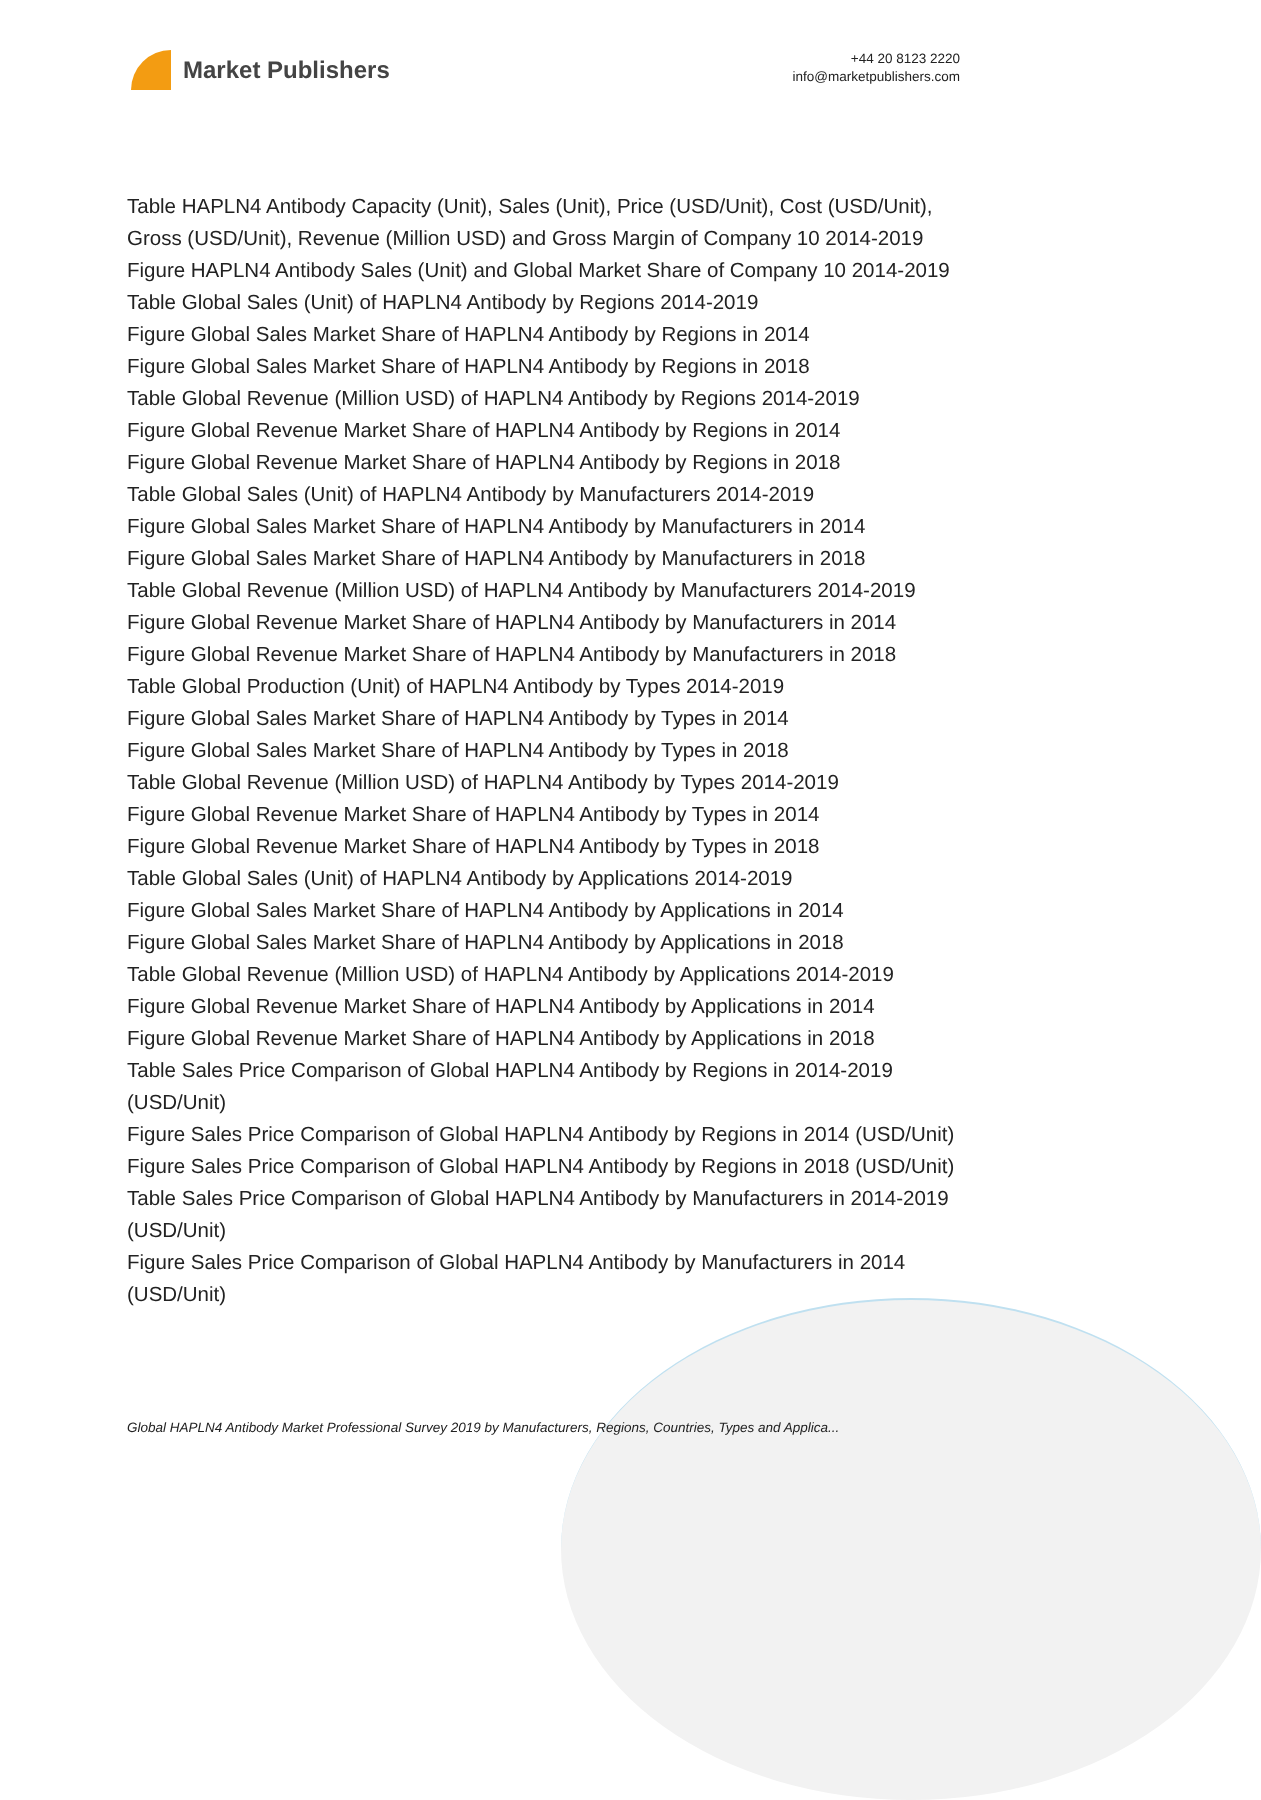Market Publishers
+44 20 8123 2220
info@marketpublishers.com
Table HAPLN4 Antibody Capacity (Unit), Sales (Unit), Price (USD/Unit), Cost (USD/Unit), Gross (USD/Unit), Revenue (Million USD) and Gross Margin of Company 10 2014-2019
Figure HAPLN4 Antibody Sales (Unit) and Global Market Share of Company 10 2014-2019
Table Global Sales (Unit) of HAPLN4 Antibody by Regions 2014-2019
Figure Global Sales Market Share of HAPLN4 Antibody by Regions in 2014
Figure Global Sales Market Share of HAPLN4 Antibody by Regions in 2018
Table Global Revenue (Million USD) of HAPLN4 Antibody by Regions 2014-2019
Figure Global Revenue Market Share of HAPLN4 Antibody by Regions in 2014
Figure Global Revenue Market Share of HAPLN4 Antibody by Regions in 2018
Table Global Sales (Unit) of HAPLN4 Antibody by Manufacturers 2014-2019
Figure Global Sales Market Share of HAPLN4 Antibody by Manufacturers in 2014
Figure Global Sales Market Share of HAPLN4 Antibody by Manufacturers in 2018
Table Global Revenue (Million USD) of HAPLN4 Antibody by Manufacturers 2014-2019
Figure Global Revenue Market Share of HAPLN4 Antibody by Manufacturers in 2014
Figure Global Revenue Market Share of HAPLN4 Antibody by Manufacturers in 2018
Table Global Production (Unit) of HAPLN4 Antibody by Types 2014-2019
Figure Global Sales Market Share of HAPLN4 Antibody by Types in 2014
Figure Global Sales Market Share of HAPLN4 Antibody by Types in 2018
Table Global Revenue (Million USD) of HAPLN4 Antibody by Types 2014-2019
Figure Global Revenue Market Share of HAPLN4 Antibody by Types in 2014
Figure Global Revenue Market Share of HAPLN4 Antibody by Types in 2018
Table Global Sales (Unit) of HAPLN4 Antibody by Applications 2014-2019
Figure Global Sales Market Share of HAPLN4 Antibody by Applications in 2014
Figure Global Sales Market Share of HAPLN4 Antibody by Applications in 2018
Table Global Revenue (Million USD) of HAPLN4 Antibody by Applications 2014-2019
Figure Global Revenue Market Share of HAPLN4 Antibody by Applications in 2014
Figure Global Revenue Market Share of HAPLN4 Antibody by Applications in 2018
Table Sales Price Comparison of Global HAPLN4 Antibody by Regions in 2014-2019 (USD/Unit)
Figure Sales Price Comparison of Global HAPLN4 Antibody by Regions in 2014 (USD/Unit)
Figure Sales Price Comparison of Global HAPLN4 Antibody by Regions in 2018 (USD/Unit)
Table Sales Price Comparison of Global HAPLN4 Antibody by Manufacturers in 2014-2019 (USD/Unit)
Figure Sales Price Comparison of Global HAPLN4 Antibody by Manufacturers in 2014 (USD/Unit)
Global HAPLN4 Antibody Market Professional Survey 2019 by Manufacturers, Regions, Countries, Types and Applica...